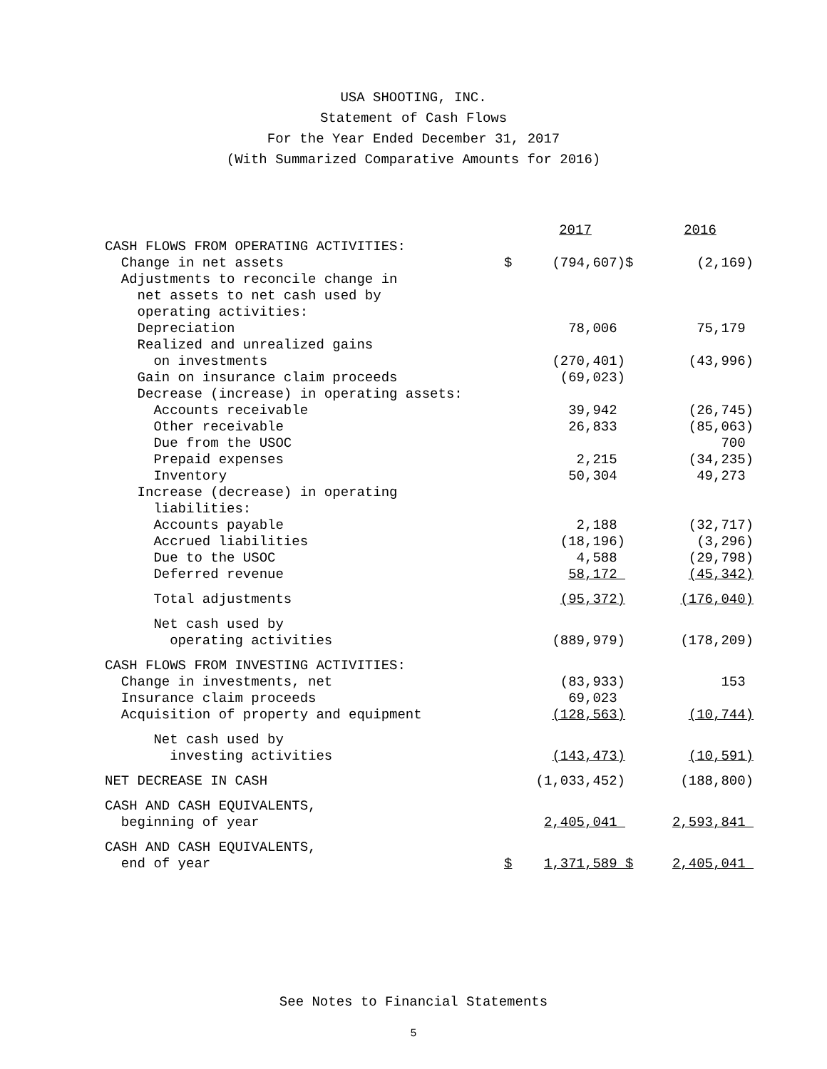USA SHOOTING, INC.
Statement of Cash Flows
For the Year Ended December 31, 2017
(With Summarized Comparative Amounts for 2016)
| | | 2017 | | 2016 |
| --- | --- | --- | --- | --- |
| CASH FLOWS FROM OPERATING ACTIVITIES: | | | | |
| Change in net assets | $ | (794,607) | $ | (2,169) |
| Adjustments to reconcile change in | | | | |
| net assets to net cash used by | | | | |
| operating activities: | | | | |
| Depreciation | | 78,006 | | 75,179 |
| Realized and unrealized gains | | | | |
| on investments | | (270,401) | | (43,996) |
| Gain on insurance claim proceeds | | (69,023) | | |
| Decrease (increase) in operating assets: | | | | |
| Accounts receivable | | 39,942 | | (26,745) |
| Other receivable | | 26,833 | | (85,063) |
| Due from the USOC | | | | 700 |
| Prepaid expenses | | 2,215 | | (34,235) |
| Inventory | | 50,304 | | 49,273 |
| Increase (decrease) in operating | | | | |
| liabilities: | | | | |
| Accounts payable | | 2,188 | | (32,717) |
| Accrued liabilities | | (18,196) | | (3,296) |
| Due to the USOC | | 4,588 | | (29,798) |
| Deferred revenue | | 58,172 | | (45,342) |
| Total adjustments | | (95,372) | | (176,040) |
| Net cash used by | | | | |
| operating activities | | (889,979) | | (178,209) |
| CASH FLOWS FROM INVESTING ACTIVITIES: | | | | |
| Change in investments, net | | (83,933) | | 153 |
| Insurance claim proceeds | | 69,023 | | |
| Acquisition of property and equipment | | (128,563) | | (10,744) |
| Net cash used by | | | | |
| investing activities | | (143,473) | | (10,591) |
| NET DECREASE IN CASH | | (1,033,452) | | (188,800) |
| CASH AND CASH EQUIVALENTS, | | | | |
| beginning of year | | 2,405,041 | | 2,593,841 |
| CASH AND CASH EQUIVALENTS, | | | | |
| end of year | $ | 1,371,589 | $ | 2,405,041 |
See Notes to Financial Statements
5